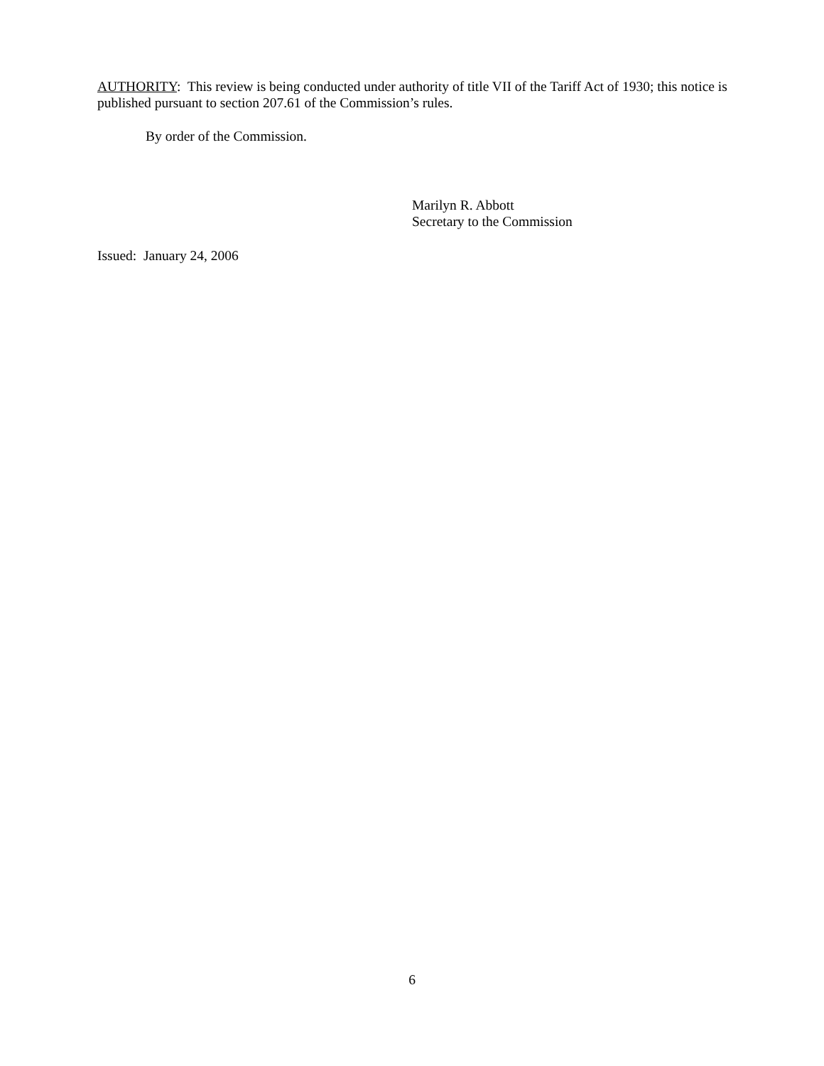AUTHORITY: This review is being conducted under authority of title VII of the Tariff Act of 1930; this notice is published pursuant to section 207.61 of the Commission’s rules.
By order of the Commission.
Marilyn R. Abbott
Secretary to the Commission
Issued: January 24, 2006
6